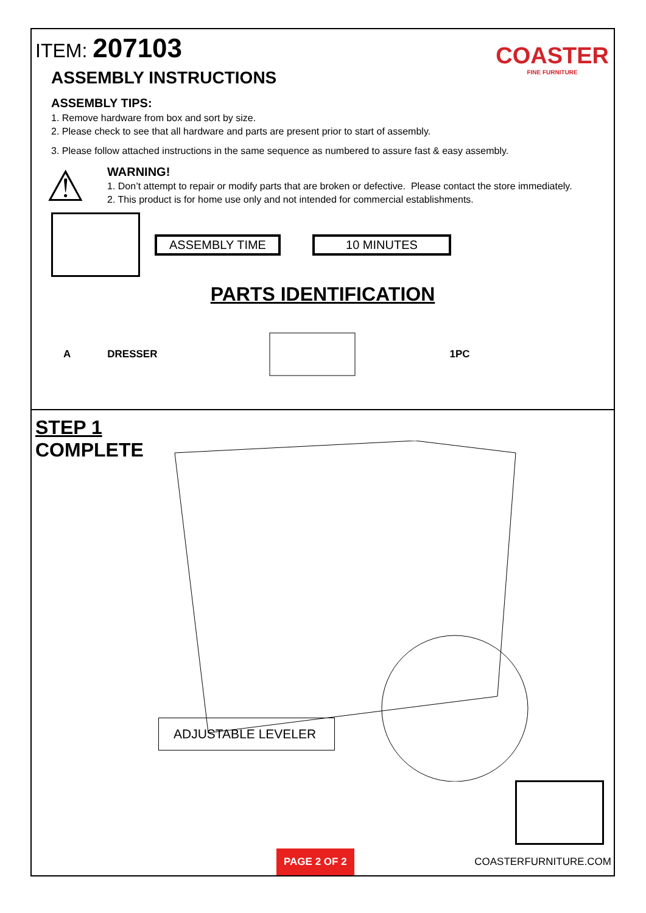ITEM: 207103
COASTER
FINE FURNITURE
ASSEMBLY INSTRUCTIONS
ASSEMBLY TIPS:
1. Remove hardware from box and sort by size.
2. Please check to see that all hardware and parts are present prior to start of assembly.
3. Please follow attached instructions in the same sequence as numbered to assure fast & easy assembly.
⚠
WARNING!
1. Don’t attempt to repair or modify parts that are broken or defective. Please contact the store immediately.
2. This product is for home use only and not intended for commercial establishments.
ASSEMBLY TIME 10 MINUTES
PARTS IDENTIFICATION
A DRESSER 1PC
STEP 1
COMPLETE
ADJUSTABLE LEVELER
PAGE 2 OF 2
COASTERFURNITURE.COM